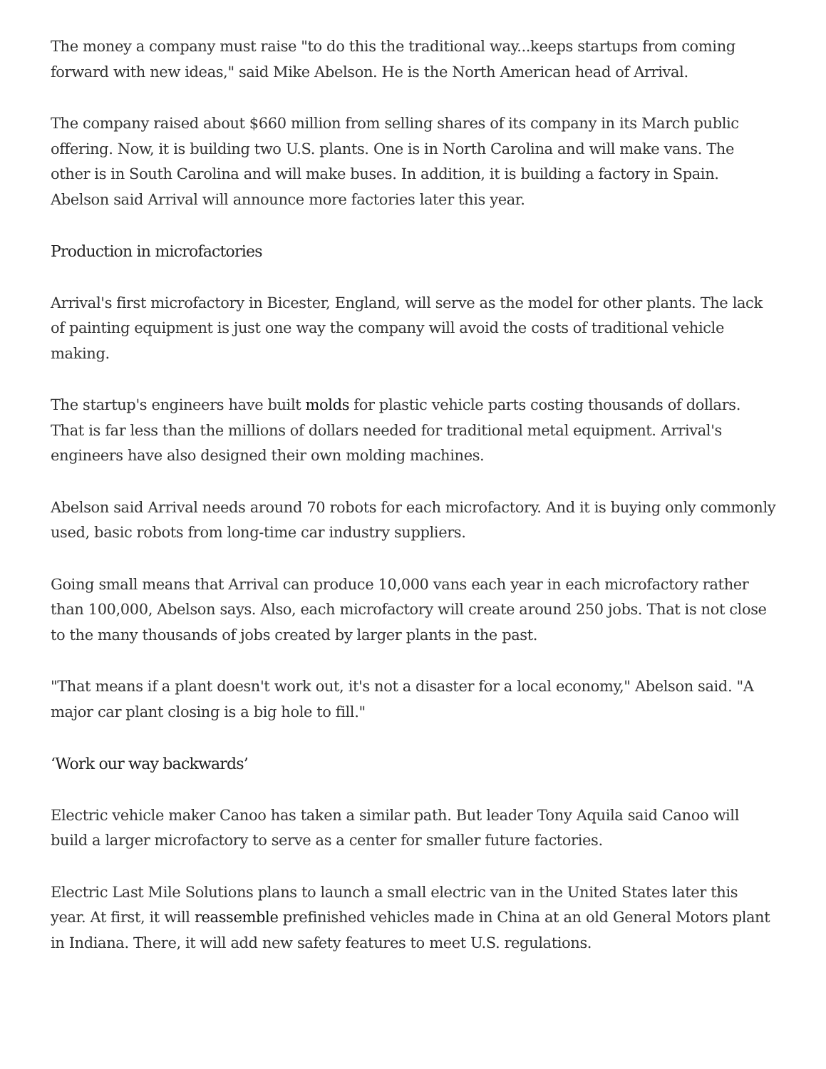The money a company must raise "to do this the traditional way...keeps startups from coming forward with new ideas," said Mike Abelson. He is the North American head of Arrival.
The company raised about $660 million from selling shares of its company in its March public offering. Now, it is building two U.S. plants. One is in North Carolina and will make vans. The other is in South Carolina and will make buses. In addition, it is building a factory in Spain. Abelson said Arrival will announce more factories later this year.
Production in microfactories
Arrival's first microfactory in Bicester, England, will serve as the model for other plants. The lack of painting equipment is just one way the company will avoid the costs of traditional vehicle making.
The startup's engineers have built molds for plastic vehicle parts costing thousands of dollars. That is far less than the millions of dollars needed for traditional metal equipment. Arrival's engineers have also designed their own molding machines.
Abelson said Arrival needs around 70 robots for each microfactory. And it is buying only commonly used, basic robots from long-time car industry suppliers.
Going small means that Arrival can produce 10,000 vans each year in each microfactory rather than 100,000, Abelson says. Also, each microfactory will create around 250 jobs. That is not close to the many thousands of jobs created by larger plants in the past.
"That means if a plant doesn't work out, it's not a disaster for a local economy," Abelson said. "A major car plant closing is a big hole to fill."
‘Work our way backwards’
Electric vehicle maker Canoo has taken a similar path. But leader Tony Aquila said Canoo will build a larger microfactory to serve as a center for smaller future factories.
Electric Last Mile Solutions plans to launch a small electric van in the United States later this year. At first, it will reassemble prefinished vehicles made in China at an old General Motors plant in Indiana. There, it will add new safety features to meet U.S. regulations.